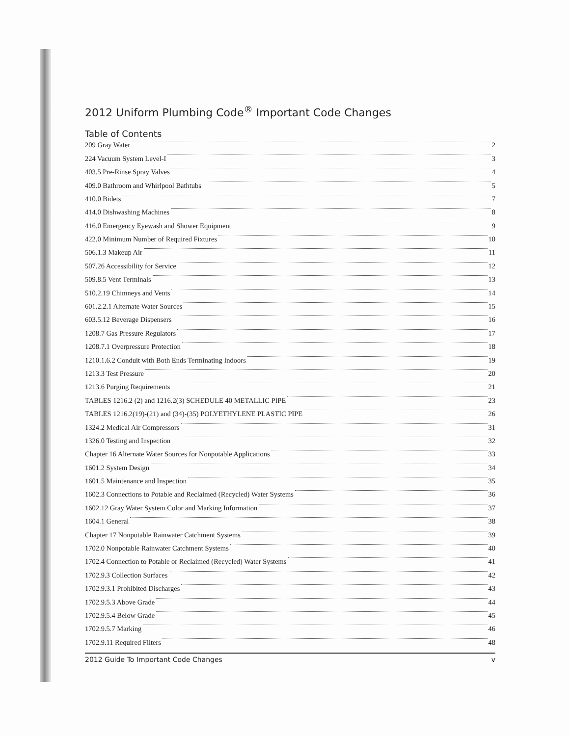2012 Uniform Plumbing Code<sup>®</sup> Important Code Changes
Table of Contents
209 Gray Water 2
224 Vacuum System Level-I 3
403.5 Pre-Rinse Spray Valves 4
409.0 Bathroom and Whirlpool Bathtubs 5
410.0 Bidets 7
414.0 Dishwashing Machines 8
416.0 Emergency Eyewash and Shower Equipment 9
422.0 Minimum Number of Required Fixtures 10
506.1.3 Makeup Air 11
507.26 Accessibility for Service 12
509.8.5 Vent Terminals 13
510.2.19 Chimneys and Vents 14
601.2.2.1 Alternate Water Sources 15
603.5.12 Beverage Dispensers 16
1208.7 Gas Pressure Regulators 17
1208.7.1 Overpressure Protection 18
1210.1.6.2 Conduit with Both Ends Terminating Indoors 19
1213.3 Test Pressure 20
1213.6 Purging Requirements 21
TABLES 1216.2 (2) and 1216.2(3) SCHEDULE 40 METALLIC PIPE 23
TABLES 1216.2(19)-(21) and (34)-(35) POLYETHYLENE PLASTIC PIPE 26
1324.2 Medical Air Compressors 31
1326.0 Testing and Inspection 32
Chapter 16 Alternate Water Sources for Nonpotable Applications 33
1601.2 System Design 34
1601.5 Maintenance and Inspection 35
1602.3 Connections to Potable and Reclaimed (Recycled) Water Systems 36
1602.12 Gray Water System Color and Marking Information 37
1604.1 General 38
Chapter 17 Nonpotable Rainwater Catchment Systems 39
1702.0 Nonpotable Rainwater Catchment Systems 40
1702.4 Connection to Potable or Reclaimed (Recycled) Water Systems 41
1702.9.3 Collection Surfaces 42
1702.9.3.1 Prohibited Discharges 43
1702.9.5.3 Above Grade 44
1702.9.5.4 Below Grade 45
1702.9.5.7 Marking 46
1702.9.11 Required Filters 48
2012 Guide To Important Code Changes v